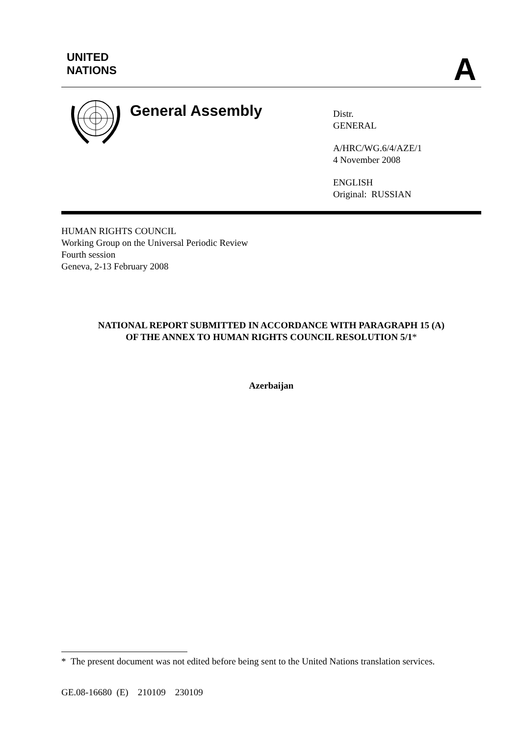UNITED
NATIONS
A
General Assembly
Distr.
GENERAL
A/HRC/WG.6/4/AZE/1
4 November 2008
ENGLISH
Original: RUSSIAN
HUMAN RIGHTS COUNCIL
Working Group on the Universal Periodic Review
Fourth session
Geneva, 2-13 February 2008
NATIONAL REPORT SUBMITTED IN ACCORDANCE WITH PARAGRAPH 15 (A)
OF THE ANNEX TO HUMAN RIGHTS COUNCIL RESOLUTION 5/1*
Azerbaijan
* The present document was not edited before being sent to the United Nations translation services.
GE.08-16680 (E) 210109 230109